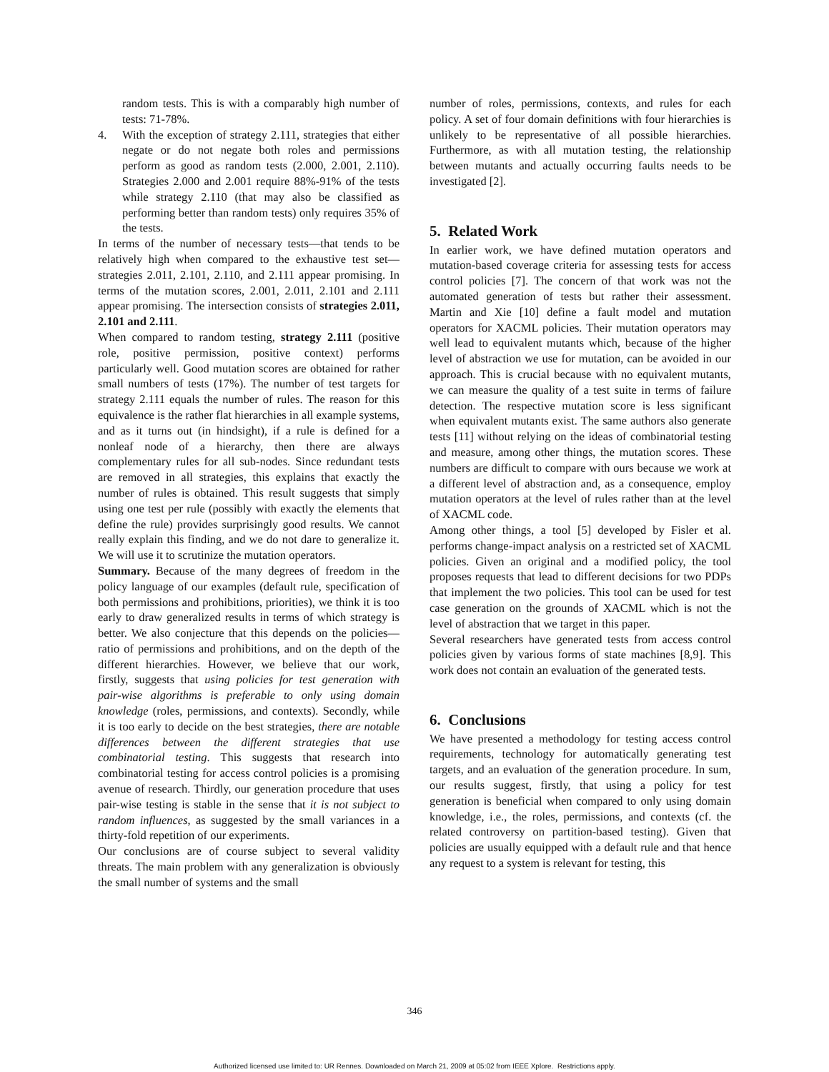random tests. This is with a comparably high number of tests: 71-78%.
4. With the exception of strategy 2.111, strategies that either negate or do not negate both roles and permissions perform as good as random tests (2.000, 2.001, 2.110). Strategies 2.000 and 2.001 require 88%-91% of the tests while strategy 2.110 (that may also be classified as performing better than random tests) only requires 35% of the tests.
In terms of the number of necessary tests—that tends to be relatively high when compared to the exhaustive test set—strategies 2.011, 2.101, 2.110, and 2.111 appear promising. In terms of the mutation scores, 2.001, 2.011, 2.101 and 2.111 appear promising. The intersection consists of strategies 2.011, 2.101 and 2.111.
When compared to random testing, strategy 2.111 (positive role, positive permission, positive context) performs particularly well. Good mutation scores are obtained for rather small numbers of tests (17%). The number of test targets for strategy 2.111 equals the number of rules. The reason for this equivalence is the rather flat hierarchies in all example systems, and as it turns out (in hindsight), if a rule is defined for a nonleaf node of a hierarchy, then there are always complementary rules for all sub-nodes. Since redundant tests are removed in all strategies, this explains that exactly the number of rules is obtained. This result suggests that simply using one test per rule (possibly with exactly the elements that define the rule) provides surprisingly good results. We cannot really explain this finding, and we do not dare to generalize it. We will use it to scrutinize the mutation operators.
Summary. Because of the many degrees of freedom in the policy language of our examples (default rule, specification of both permissions and prohibitions, priorities), we think it is too early to draw generalized results in terms of which strategy is better. We also conjecture that this depends on the policies—ratio of permissions and prohibitions, and on the depth of the different hierarchies. However, we believe that our work, firstly, suggests that using policies for test generation with pair-wise algorithms is preferable to only using domain knowledge (roles, permissions, and contexts). Secondly, while it is too early to decide on the best strategies, there are notable differences between the different strategies that use combinatorial testing. This suggests that research into combinatorial testing for access control policies is a promising avenue of research. Thirdly, our generation procedure that uses pair-wise testing is stable in the sense that it is not subject to random influences, as suggested by the small variances in a thirty-fold repetition of our experiments.
Our conclusions are of course subject to several validity threats. The main problem with any generalization is obviously the small number of systems and the small
number of roles, permissions, contexts, and rules for each policy. A set of four domain definitions with four hierarchies is unlikely to be representative of all possible hierarchies. Furthermore, as with all mutation testing, the relationship between mutants and actually occurring faults needs to be investigated [2].
5. Related Work
In earlier work, we have defined mutation operators and mutation-based coverage criteria for assessing tests for access control policies [7]. The concern of that work was not the automated generation of tests but rather their assessment. Martin and Xie [10] define a fault model and mutation operators for XACML policies. Their mutation operators may well lead to equivalent mutants which, because of the higher level of abstraction we use for mutation, can be avoided in our approach. This is crucial because with no equivalent mutants, we can measure the quality of a test suite in terms of failure detection. The respective mutation score is less significant when equivalent mutants exist. The same authors also generate tests [11] without relying on the ideas of combinatorial testing and measure, among other things, the mutation scores. These numbers are difficult to compare with ours because we work at a different level of abstraction and, as a consequence, employ mutation operators at the level of rules rather than at the level of XACML code.
Among other things, a tool [5] developed by Fisler et al. performs change-impact analysis on a restricted set of XACML policies. Given an original and a modified policy, the tool proposes requests that lead to different decisions for two PDPs that implement the two policies. This tool can be used for test case generation on the grounds of XACML which is not the level of abstraction that we target in this paper.
Several researchers have generated tests from access control policies given by various forms of state machines [8,9]. This work does not contain an evaluation of the generated tests.
6. Conclusions
We have presented a methodology for testing access control requirements, technology for automatically generating test targets, and an evaluation of the generation procedure. In sum, our results suggest, firstly, that using a policy for test generation is beneficial when compared to only using domain knowledge, i.e., the roles, permissions, and contexts (cf. the related controversy on partition-based testing). Given that policies are usually equipped with a default rule and that hence any request to a system is relevant for testing, this
346
Authorized licensed use limited to: UR Rennes. Downloaded on March 21, 2009 at 05:02 from IEEE Xplore. Restrictions apply.